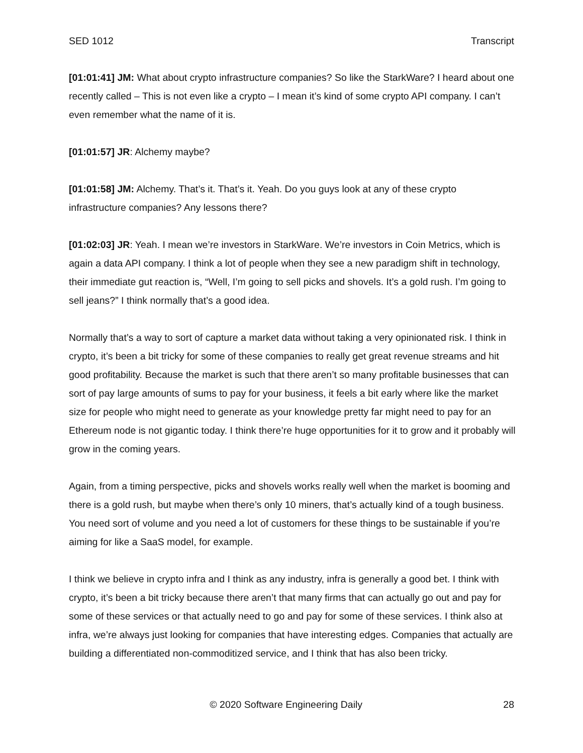SED 1012 Transcript
[01:01:41] JM: What about crypto infrastructure companies? So like the StarkWare? I heard about one recently called – This is not even like a crypto – I mean it’s kind of some crypto API company. I can’t even remember what the name of it is.
[01:01:57] JR: Alchemy maybe?
[01:01:58] JM: Alchemy. That’s it. That’s it. Yeah. Do you guys look at any of these crypto infrastructure companies? Any lessons there?
[01:02:03] JR: Yeah. I mean we’re investors in StarkWare. We’re investors in Coin Metrics, which is again a data API company. I think a lot of people when they see a new paradigm shift in technology, their immediate gut reaction is, “Well, I’m going to sell picks and shovels. It’s a gold rush. I’m going to sell jeans?” I think normally that’s a good idea.
Normally that’s a way to sort of capture a market data without taking a very opinionated risk. I think in crypto, it’s been a bit tricky for some of these companies to really get great revenue streams and hit good profitability. Because the market is such that there aren’t so many profitable businesses that can sort of pay large amounts of sums to pay for your business, it feels a bit early where like the market size for people who might need to generate as your knowledge pretty far might need to pay for an Ethereum node is not gigantic today. I think there’re huge opportunities for it to grow and it probably will grow in the coming years.
Again, from a timing perspective, picks and shovels works really well when the market is booming and there is a gold rush, but maybe when there’s only 10 miners, that’s actually kind of a tough business. You need sort of volume and you need a lot of customers for these things to be sustainable if you’re aiming for like a SaaS model, for example.
I think we believe in crypto infra and I think as any industry, infra is generally a good bet. I think with crypto, it’s been a bit tricky because there aren’t that many firms that can actually go out and pay for some of these services or that actually need to go and pay for some of these services. I think also at infra, we’re always just looking for companies that have interesting edges. Companies that actually are building a differentiated non-commoditized service, and I think that has also been tricky.
© 2020 Software Engineering Daily 28